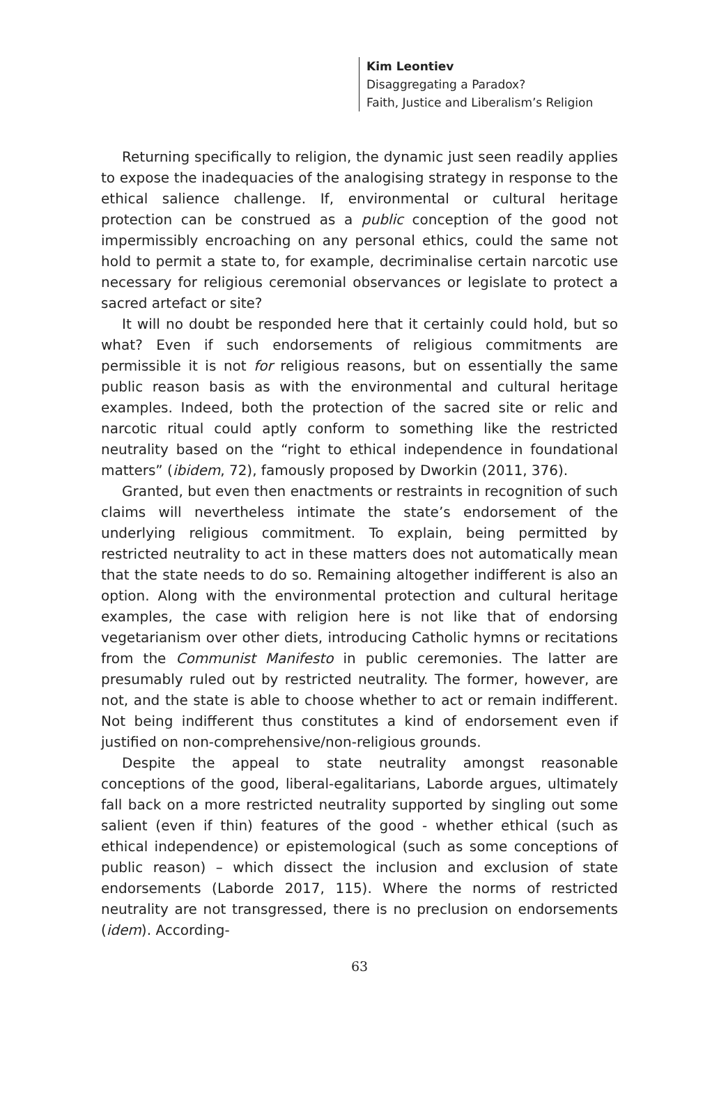Kim Leontiev
Disaggregating a Paradox?
Faith, Justice and Liberalism’s Religion
Returning specifically to religion, the dynamic just seen readily applies to expose the inadequacies of the analogising strategy in response to the ethical salience challenge. If, environmental or cultural heritage protection can be construed as a public conception of the good not impermissibly encroaching on any personal ethics, could the same not hold to permit a state to, for example, decriminalise certain narcotic use necessary for religious ceremonial observances or legislate to protect a sacred artefact or site?
It will no doubt be responded here that it certainly could hold, but so what? Even if such endorsements of religious commitments are permissible it is not for religious reasons, but on essentially the same public reason basis as with the environmental and cultural heritage examples. Indeed, both the protection of the sacred site or relic and narcotic ritual could aptly conform to something like the restricted neutrality based on the “right to ethical independence in foundational matters” (ibidem, 72), famously proposed by Dworkin (2011, 376).
Granted, but even then enactments or restraints in recognition of such claims will nevertheless intimate the state’s endorsement of the underlying religious commitment. To explain, being permitted by restricted neutrality to act in these matters does not automatically mean that the state needs to do so. Remaining altogether indifferent is also an option. Along with the environmental protection and cultural heritage examples, the case with religion here is not like that of endorsing vegetarianism over other diets, introducing Catholic hymns or recitations from the Communist Manifesto in public ceremonies. The latter are presumably ruled out by restricted neutrality. The former, however, are not, and the state is able to choose whether to act or remain indifferent. Not being indifferent thus constitutes a kind of endorsement even if justified on non-comprehensive/non-religious grounds.
Despite the appeal to state neutrality amongst reasonable conceptions of the good, liberal-egalitarians, Laborde argues, ultimately fall back on a more restricted neutrality supported by singling out some salient (even if thin) features of the good - whether ethical (such as ethical independence) or epistemological (such as some conceptions of public reason) – which dissect the inclusion and exclusion of state endorsements (Laborde 2017, 115). Where the norms of restricted neutrality are not transgressed, there is no preclusion on endorsements (idem). According-
63